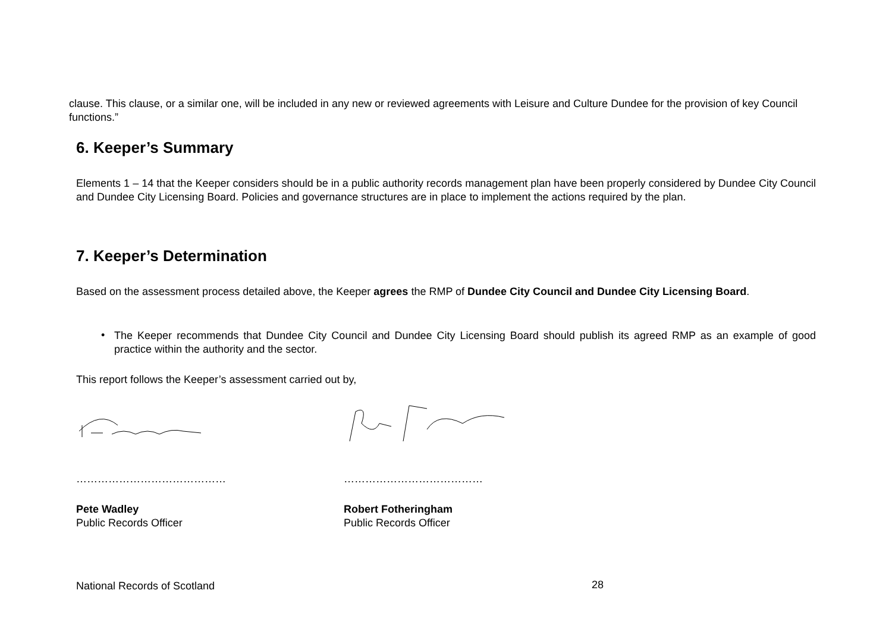clause. This clause, or a similar one, will be included in any new or reviewed agreements with Leisure and Culture Dundee for the provision of key Council functions.”
6. Keeper’s Summary
Elements 1 – 14 that the Keeper considers should be in a public authority records management plan have been properly considered by Dundee City Council and Dundee City Licensing Board. Policies and governance structures are in place to implement the actions required by the plan.
7. Keeper’s Determination
Based on the assessment process detailed above, the Keeper agrees the RMP of Dundee City Council and Dundee City Licensing Board.
•
The Keeper recommends that Dundee City Council and Dundee City Licensing Board should publish its agreed RMP as an example of good practice within the authority and the sector.
This report follows the Keeper’s assessment carried out by,
…………………………………… …………………………………
Pete Wadley
Public Records Officer
Robert Fotheringham
Public Records Officer
National Records of Scotland 28